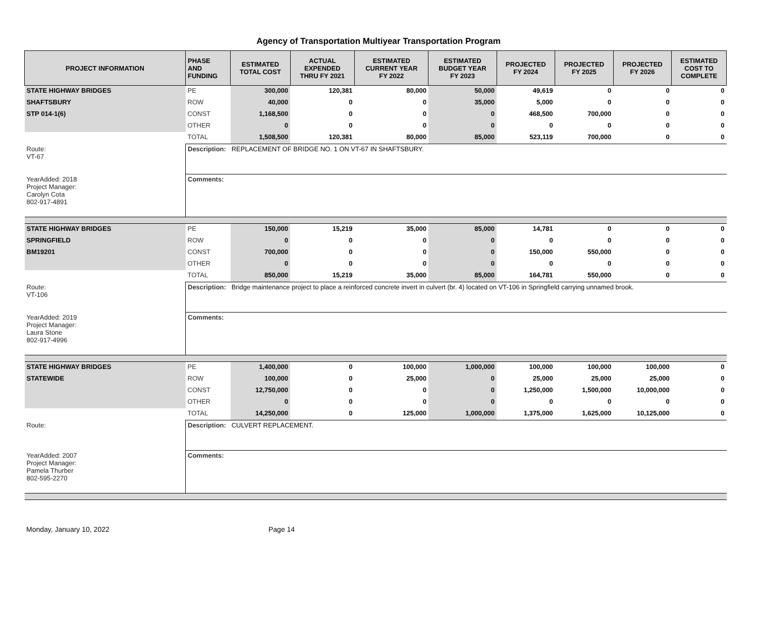Agency of Transportation Multiyear Transportation Program
| PROJECT INFORMATION | PHASE AND FUNDING | ESTIMATED TOTAL COST | ACTUAL EXPENDED THRU FY 2021 | ESTIMATED CURRENT YEAR FY 2022 | ESTIMATED BUDGET YEAR FY 2023 | PROJECTED FY 2024 | PROJECTED FY 2025 | PROJECTED FY 2026 | ESTIMATED COST TO COMPLETE |
| --- | --- | --- | --- | --- | --- | --- | --- | --- | --- |
| STATE HIGHWAY BRIDGES | PE | 300,000 | 120,381 | 80,000 | 50,000 | 49,619 | 0 | 0 | 0 |
| SHAFTSBURY | ROW | 40,000 | 0 | 0 | 35,000 | 5,000 | 0 | 0 | 0 |
| STP 014-1(6) | CONST | 1,168,500 | 0 | 0 | 0 | 468,500 | 700,000 | 0 | 0 |
| | OTHER | 0 | 0 | 0 | 0 | 0 | 0 | 0 | 0 |
| | TOTAL | 1,508,500 | 120,381 | 80,000 | 85,000 | 523,119 | 700,000 | 0 | 0 |
| Route: VT-67 | Description: REPLACEMENT OF BRIDGE NO. 1 ON VT-67 IN SHAFTSBURY. | | | | | | | | |
| YearAdded: 2018 Project Manager: Carolyn Cota 802-917-4891 | Comments: | | | | | | | | |
| STATE HIGHWAY BRIDGES | PE | 150,000 | 15,219 | 35,000 | 85,000 | 14,781 | 0 | 0 | 0 |
| SPRINGFIELD | ROW | 0 | 0 | 0 | 0 | 0 | 0 | 0 | 0 |
| BM19201 | CONST | 700,000 | 0 | 0 | 0 | 150,000 | 550,000 | 0 | 0 |
| | OTHER | 0 | 0 | 0 | 0 | 0 | 0 | 0 | 0 |
| | TOTAL | 850,000 | 15,219 | 35,000 | 85,000 | 164,781 | 550,000 | 0 | 0 |
| Route: VT-106 | Description: Bridge maintenance project to place a reinforced concrete invert in culvert (br. 4) located on VT-106 in Springfield carrying unnamed brook. | | | | | | | | |
| YearAdded: 2019 Project Manager: Laura Stone 802-917-4996 | Comments: | | | | | | | | |
| STATE HIGHWAY BRIDGES | PE | 1,400,000 | 0 | 100,000 | 1,000,000 | 100,000 | 100,000 | 100,000 | 0 |
| STATEWIDE | ROW | 100,000 | 0 | 25,000 | 0 | 25,000 | 25,000 | 25,000 | 0 |
| | CONST | 12,750,000 | 0 | 0 | 0 | 1,250,000 | 1,500,000 | 10,000,000 | 0 |
| | OTHER | 0 | 0 | 0 | 0 | 0 | 0 | 0 | 0 |
| | TOTAL | 14,250,000 | 0 | 125,000 | 1,000,000 | 1,375,000 | 1,625,000 | 10,125,000 | 0 |
| Route: | Description: CULVERT REPLACEMENT. | | | | | | | | |
| YearAdded: 2007 Project Manager: Pamela Thurber 802-595-2270 | Comments: | | | | | | | | |
Monday, January 10, 2022 Page 14